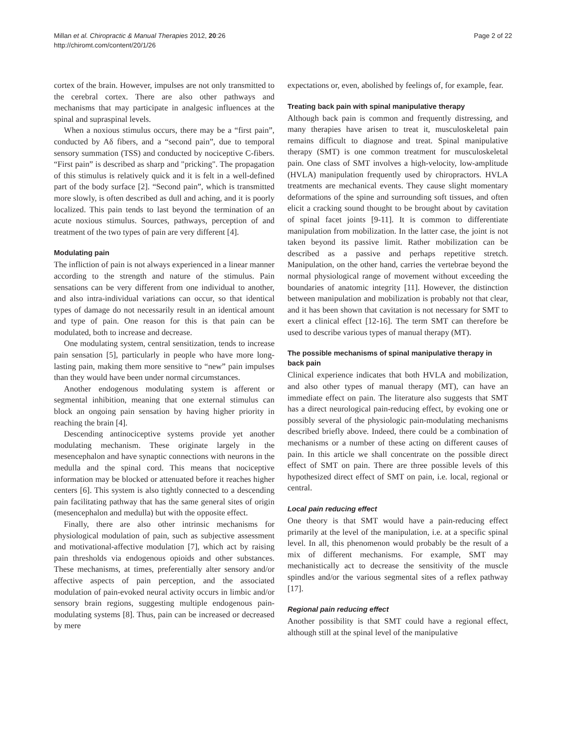Millan et al. Chiropractic & Manual Therapies 2012, 20:26
http://chiromt.com/content/20/1/26
Page 2 of 22
cortex of the brain. However, impulses are not only transmitted to the cerebral cortex. There are also other pathways and mechanisms that may participate in analgesic influences at the spinal and supraspinal levels.
When a noxious stimulus occurs, there may be a “first pain”, conducted by Aδ fibers, and a “second pain”, due to temporal sensory summation (TSS) and conducted by nociceptive C-fibers. “First pain” is described as sharp and "pricking". The propagation of this stimulus is relatively quick and it is felt in a well-defined part of the body surface [2]. “Second pain”, which is transmitted more slowly, is often described as dull and aching, and it is poorly localized. This pain tends to last beyond the termination of an acute noxious stimulus. Sources, pathways, perception of and treatment of the two types of pain are very different [4].
Modulating pain
The infliction of pain is not always experienced in a linear manner according to the strength and nature of the stimulus. Pain sensations can be very different from one individual to another, and also intra-individual variations can occur, so that identical types of damage do not necessarily result in an identical amount and type of pain. One reason for this is that pain can be modulated, both to increase and decrease.
One modulating system, central sensitization, tends to increase pain sensation [5], particularly in people who have more long-lasting pain, making them more sensitive to “new” pain impulses than they would have been under normal circumstances.
Another endogenous modulating system is afferent or segmental inhibition, meaning that one external stimulus can block an ongoing pain sensation by having higher priority in reaching the brain [4].
Descending antinociceptive systems provide yet another modulating mechanism. These originate largely in the mesencephalon and have synaptic connections with neurons in the medulla and the spinal cord. This means that nociceptive information may be blocked or attenuated before it reaches higher centers [6]. This system is also tightly connected to a descending pain facilitating pathway that has the same general sites of origin (mesencephalon and medulla) but with the opposite effect.
Finally, there are also other intrinsic mechanisms for physiological modulation of pain, such as subjective assessment and motivational-affective modulation [7], which act by raising pain thresholds via endogenous opioids and other substances. These mechanisms, at times, preferentially alter sensory and/or affective aspects of pain perception, and the associated modulation of pain-evoked neural activity occurs in limbic and/or sensory brain regions, suggesting multiple endogenous pain-modulating systems [8]. Thus, pain can be increased or decreased by mere
expectations or, even, abolished by feelings of, for example, fear.
Treating back pain with spinal manipulative therapy
Although back pain is common and frequently distressing, and many therapies have arisen to treat it, musculoskeletal pain remains difficult to diagnose and treat. Spinal manipulative therapy (SMT) is one common treatment for musculoskeletal pain. One class of SMT involves a high-velocity, low-amplitude (HVLA) manipulation frequently used by chiropractors. HVLA treatments are mechanical events. They cause slight momentary deformations of the spine and surrounding soft tissues, and often elicit a cracking sound thought to be brought about by cavitation of spinal facet joints [9-11]. It is common to differentiate manipulation from mobilization. In the latter case, the joint is not taken beyond its passive limit. Rather mobilization can be described as a passive and perhaps repetitive stretch. Manipulation, on the other hand, carries the vertebrae beyond the normal physiological range of movement without exceeding the boundaries of anatomic integrity [11]. However, the distinction between manipulation and mobilization is probably not that clear, and it has been shown that cavitation is not necessary for SMT to exert a clinical effect [12-16]. The term SMT can therefore be used to describe various types of manual therapy (MT).
The possible mechanisms of spinal manipulative therapy in back pain
Clinical experience indicates that both HVLA and mobilization, and also other types of manual therapy (MT), can have an immediate effect on pain. The literature also suggests that SMT has a direct neurological pain-reducing effect, by evoking one or possibly several of the physiologic pain-modulating mechanisms described briefly above. Indeed, there could be a combination of mechanisms or a number of these acting on different causes of pain. In this article we shall concentrate on the possible direct effect of SMT on pain. There are three possible levels of this hypothesized direct effect of SMT on pain, i.e. local, regional or central.
Local pain reducing effect
One theory is that SMT would have a pain-reducing effect primarily at the level of the manipulation, i.e. at a specific spinal level. In all, this phenomenon would probably be the result of a mix of different mechanisms. For example, SMT may mechanistically act to decrease the sensitivity of the muscle spindles and/or the various segmental sites of a reflex pathway [17].
Regional pain reducing effect
Another possibility is that SMT could have a regional effect, although still at the spinal level of the manipulative